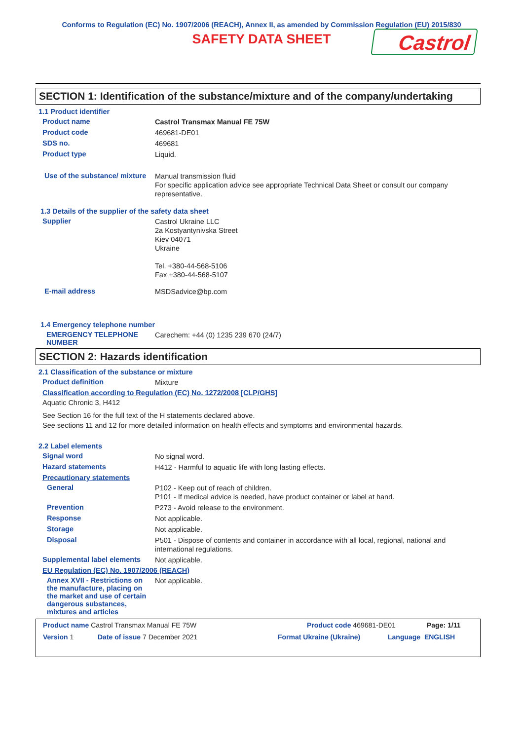Conforms to Regulation (EC) No. 1907/2006 (REACH), Annex II, as amended by Commission Regulation (EU) 2015/830
SAFETY DATA SHEET
Castrol
SECTION 1: Identification of the substance/mixture and of the company/undertaking
1.1 Product identifier
Product name
Castrol Transmax Manual FE 75W
Product code
469681-DE01
SDS no.
469681
Product type
Liquid.
Use of the substance/ mixture
Manual transmission fluid
For specific application advice see appropriate Technical Data Sheet or consult our company representative.
1.3 Details of the supplier of the safety data sheet
Supplier
Castrol Ukraine LLC
2a Kostyantynivska Street
Kiev 04071
Ukraine
Tel. +380-44-568-5106
Fax +380-44-568-5107
E-mail address
MSDSadvice@bp.com
1.4 Emergency telephone number
EMERGENCY TELEPHONE NUMBER
Carechem: +44 (0) 1235 239 670 (24/7)
SECTION 2: Hazards identification
2.1 Classification of the substance or mixture
Product definition
Mixture
Classification according to Regulation (EC) No. 1272/2008 [CLP/GHS]
Aquatic Chronic 3, H412
See Section 16 for the full text of the H statements declared above.
See sections 11 and 12 for more detailed information on health effects and symptoms and environmental hazards.
2.2 Label elements
Signal word
No signal word.
Hazard statements
H412 - Harmful to aquatic life with long lasting effects.
Precautionary statements
General
P102 - Keep out of reach of children.
P101 - If medical advice is needed, have product container or label at hand.
Prevention
P273 - Avoid release to the environment.
Response
Not applicable.
Storage
Not applicable.
Disposal
P501 - Dispose of contents and container in accordance with all local, regional, national and international regulations.
Supplemental label elements
Not applicable.
EU Regulation (EC) No. 1907/2006 (REACH)
Annex XVII - Restrictions on the manufacture, placing on the market and use of certain dangerous substances, mixtures and articles
Not applicable.
Product name Castrol Transmax Manual FE 75W Product code 469681-DE01 Page: 1/11
Version 1 Date of issue 7 December 2021 Format Ukraine (Ukraine) Language ENGLISH